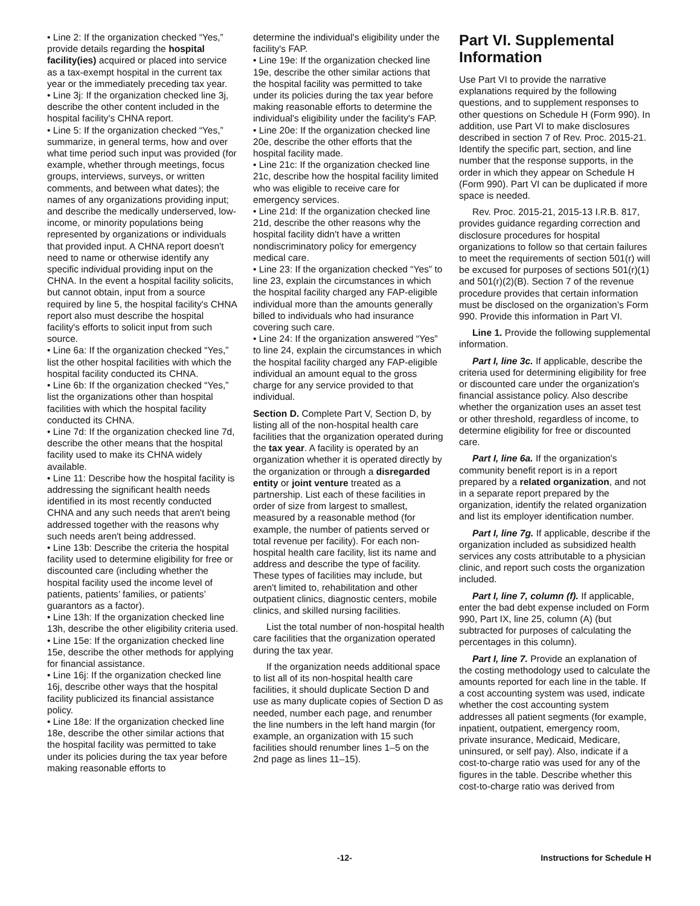• Line 2: If the organization checked “Yes,” provide details regarding the hospital facility(ies) acquired or placed into service as a tax-exempt hospital in the current tax year or the immediately preceding tax year.
• Line 3j: If the organization checked line 3j, describe the other content included in the hospital facility's CHNA report.
• Line 5: If the organization checked “Yes,” summarize, in general terms, how and over what time period such input was provided (for example, whether through meetings, focus groups, interviews, surveys, or written comments, and between what dates); the names of any organizations providing input; and describe the medically underserved, low-income, or minority populations being represented by organizations or individuals that provided input. A CHNA report doesn't need to name or otherwise identify any specific individual providing input on the CHNA. In the event a hospital facility solicits, but cannot obtain, input from a source required by line 5, the hospital facility's CHNA report also must describe the hospital facility's efforts to solicit input from such source.
• Line 6a: If the organization checked “Yes,” list the other hospital facilities with which the hospital facility conducted its CHNA.
• Line 6b: If the organization checked “Yes,” list the organizations other than hospital facilities with which the hospital facility conducted its CHNA.
• Line 7d: If the organization checked line 7d, describe the other means that the hospital facility used to make its CHNA widely available.
• Line 11: Describe how the hospital facility is addressing the significant health needs identified in its most recently conducted CHNA and any such needs that aren't being addressed together with the reasons why such needs aren't being addressed.
• Line 13b: Describe the criteria the hospital facility used to determine eligibility for free or discounted care (including whether the hospital facility used the income level of patients, patients’ families, or patients’ guarantors as a factor).
• Line 13h: If the organization checked line 13h, describe the other eligibility criteria used.
• Line 15e: If the organization checked line 15e, describe the other methods for applying for financial assistance.
• Line 16j: If the organization checked line 16j, describe other ways that the hospital facility publicized its financial assistance policy.
• Line 18e: If the organization checked line 18e, describe the other similar actions that the hospital facility was permitted to take under its policies during the tax year before making reasonable efforts to
determine the individual's eligibility under the facility's FAP.
• Line 19e: If the organization checked line 19e, describe the other similar actions that the hospital facility was permitted to take under its policies during the tax year before making reasonable efforts to determine the individual's eligibility under the facility's FAP.
• Line 20e: If the organization checked line 20e, describe the other efforts that the hospital facility made.
• Line 21c: If the organization checked line 21c, describe how the hospital facility limited who was eligible to receive care for emergency services.
• Line 21d: If the organization checked line 21d, describe the other reasons why the hospital facility didn't have a written nondiscriminatory policy for emergency medical care.
• Line 23: If the organization checked “Yes” to line 23, explain the circumstances in which the hospital facility charged any FAP-eligible individual more than the amounts generally billed to individuals who had insurance covering such care.
• Line 24: If the organization answered “Yes” to line 24, explain the circumstances in which the hospital facility charged any FAP-eligible individual an amount equal to the gross charge for any service provided to that individual.
Section D. Complete Part V, Section D, by listing all of the non-hospital health care facilities that the organization operated during the tax year. A facility is operated by an organization whether it is operated directly by the organization or through a disregarded entity or joint venture treated as a partnership. List each of these facilities in order of size from largest to smallest, measured by a reasonable method (for example, the number of patients served or total revenue per facility). For each non-hospital health care facility, list its name and address and describe the type of facility. These types of facilities may include, but aren't limited to, rehabilitation and other outpatient clinics, diagnostic centers, mobile clinics, and skilled nursing facilities.
List the total number of non-hospital health care facilities that the organization operated during the tax year.
If the organization needs additional space to list all of its non-hospital health care facilities, it should duplicate Section D and use as many duplicate copies of Section D as needed, number each page, and renumber the line numbers in the left hand margin (for example, an organization with 15 such facilities should renumber lines 1–5 on the 2nd page as lines 11–15).
Part VI. Supplemental Information
Use Part VI to provide the narrative explanations required by the following questions, and to supplement responses to other questions on Schedule H (Form 990). In addition, use Part VI to make disclosures described in section 7 of Rev. Proc. 2015-21. Identify the specific part, section, and line number that the response supports, in the order in which they appear on Schedule H (Form 990). Part VI can be duplicated if more space is needed.
Rev. Proc. 2015-21, 2015-13 I.R.B. 817, provides guidance regarding correction and disclosure procedures for hospital organizations to follow so that certain failures to meet the requirements of section 501(r) will be excused for purposes of sections 501(r)(1) and 501(r)(2)(B). Section 7 of the revenue procedure provides that certain information must be disclosed on the organization’s Form 990. Provide this information in Part VI.
Line 1. Provide the following supplemental information.
Part I, line 3c. If applicable, describe the criteria used for determining eligibility for free or discounted care under the organization's financial assistance policy. Also describe whether the organization uses an asset test or other threshold, regardless of income, to determine eligibility for free or discounted care.
Part I, line 6a. If the organization's community benefit report is in a report prepared by a related organization, and not in a separate report prepared by the organization, identify the related organization and list its employer identification number.
Part I, line 7g. If applicable, describe if the organization included as subsidized health services any costs attributable to a physician clinic, and report such costs the organization included.
Part I, line 7, column (f). If applicable, enter the bad debt expense included on Form 990, Part IX, line 25, column (A) (but subtracted for purposes of calculating the percentages in this column).
Part I, line 7. Provide an explanation of the costing methodology used to calculate the amounts reported for each line in the table. If a cost accounting system was used, indicate whether the cost accounting system addresses all patient segments (for example, inpatient, outpatient, emergency room, private insurance, Medicaid, Medicare, uninsured, or self pay). Also, indicate if a cost-to-charge ratio was used for any of the figures in the table. Describe whether this cost-to-charge ratio was derived from
-12- Instructions for Schedule H